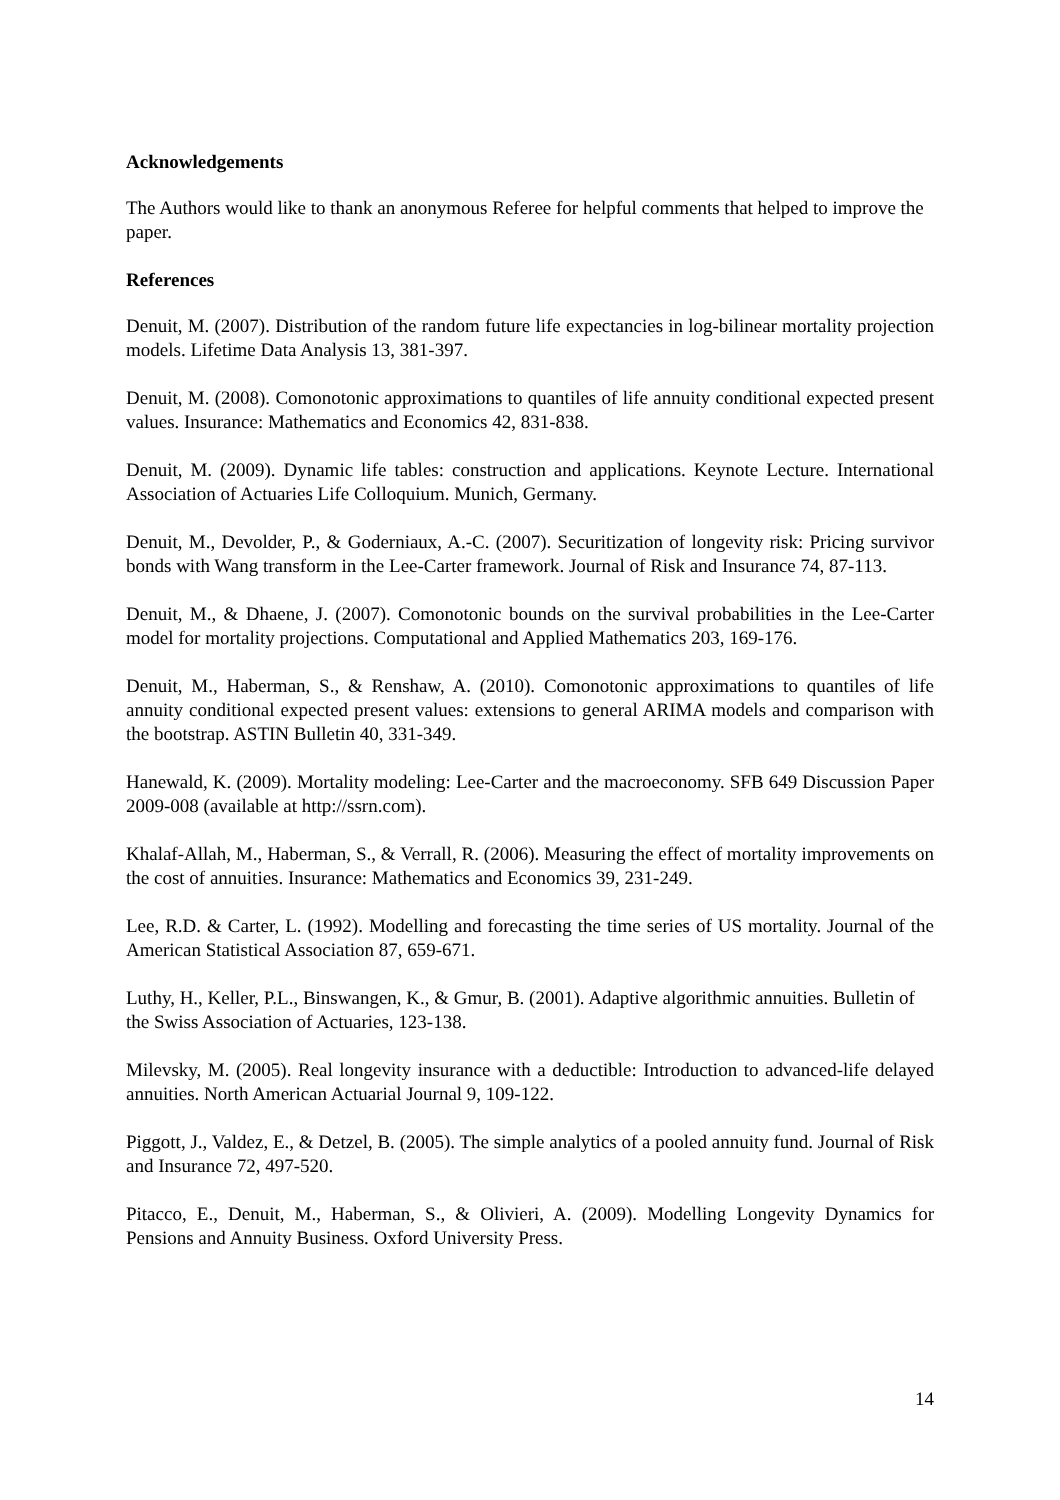Acknowledgements
The Authors would like to thank an anonymous Referee for helpful comments that helped to improve the paper.
References
Denuit, M. (2007). Distribution of the random future life expectancies in log-bilinear mortality projection models. Lifetime Data Analysis 13, 381-397.
Denuit, M. (2008). Comonotonic approximations to quantiles of life annuity conditional expected present values. Insurance: Mathematics and Economics 42, 831-838.
Denuit, M. (2009). Dynamic life tables: construction and applications. Keynote Lecture. International Association of Actuaries Life Colloquium. Munich, Germany.
Denuit, M., Devolder, P., & Goderniaux, A.-C. (2007). Securitization of longevity risk: Pricing survivor bonds with Wang transform in the Lee-Carter framework. Journal of Risk and Insurance 74, 87-113.
Denuit, M., & Dhaene, J. (2007). Comonotonic bounds on the survival probabilities in the Lee-Carter model for mortality projections. Computational and Applied Mathematics 203, 169-176.
Denuit, M., Haberman, S., & Renshaw, A. (2010). Comonotonic approximations to quantiles of life annuity conditional expected present values: extensions to general ARIMA models and comparison with the bootstrap. ASTIN Bulletin 40, 331-349.
Hanewald, K. (2009). Mortality modeling: Lee-Carter and the macroeconomy. SFB 649 Discussion Paper 2009-008 (available at http://ssrn.com).
Khalaf-Allah, M., Haberman, S., & Verrall, R. (2006). Measuring the effect of mortality improvements on the cost of annuities. Insurance: Mathematics and Economics 39, 231-249.
Lee, R.D. & Carter, L. (1992). Modelling and forecasting the time series of US mortality. Journal of the American Statistical Association 87, 659-671.
Luthy, H., Keller, P.L., Binswangen, K., & Gmur, B. (2001). Adaptive algorithmic annuities. Bulletin of the Swiss Association of Actuaries, 123-138.
Milevsky, M. (2005). Real longevity insurance with a deductible: Introduction to advanced-life delayed annuities. North American Actuarial Journal 9, 109-122.
Piggott, J., Valdez, E., & Detzel, B. (2005). The simple analytics of a pooled annuity fund. Journal of Risk and Insurance 72, 497-520.
Pitacco, E., Denuit, M., Haberman, S., & Olivieri, A. (2009). Modelling Longevity Dynamics for Pensions and Annuity Business. Oxford University Press.
14